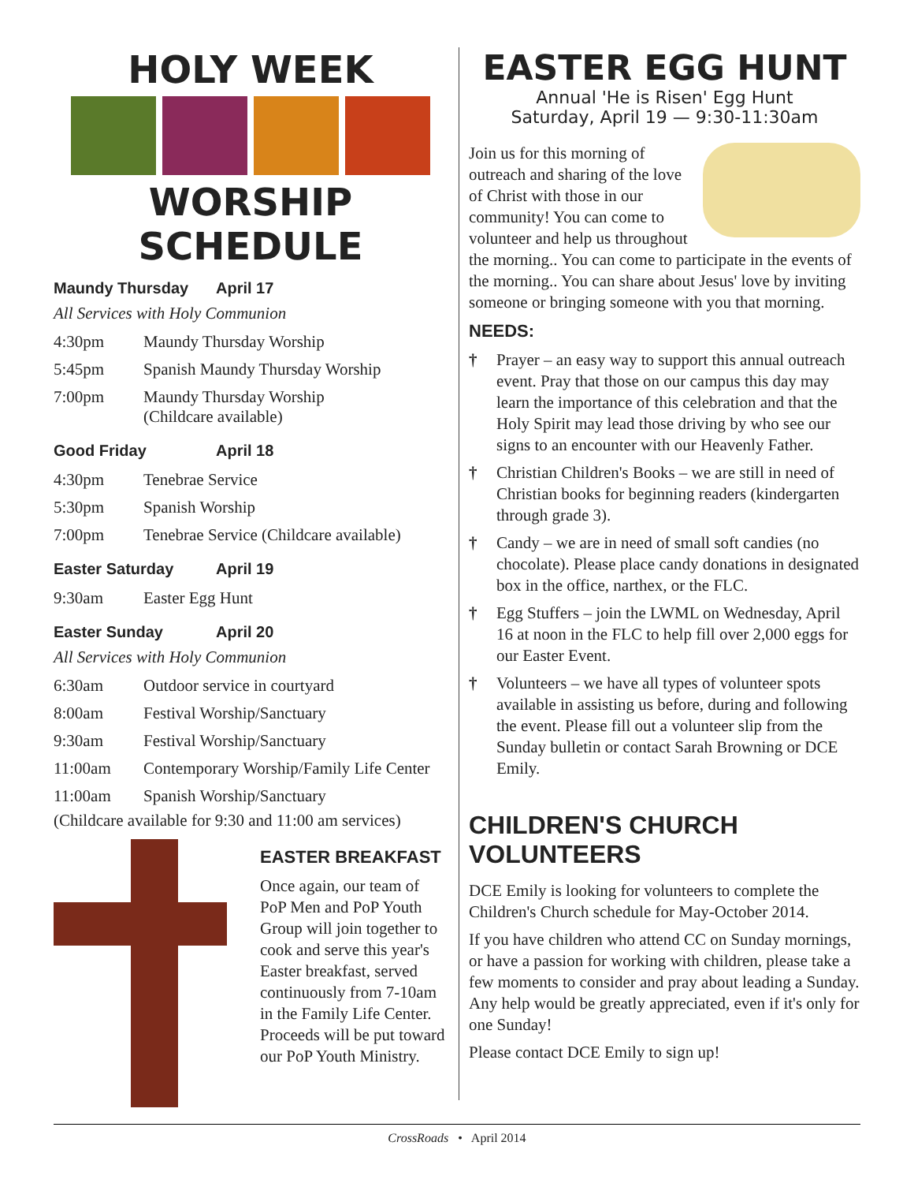HOLY WEEK
WORSHIP SCHEDULE
Maundy Thursday April 17
All Services with Holy Communion
| 4:30pm | Maundy Thursday Worship |
| 5:45pm | Spanish Maundy Thursday Worship |
| 7:00pm | Maundy Thursday Worship (Childcare available) |
Good Friday April 18
| 4:30pm | Tenebrae Service |
| 5:30pm | Spanish Worship |
| 7:00pm | Tenebrae Service (Childcare available) |
Easter Saturday April 19
| 9:30am | Easter Egg Hunt |
Easter Sunday April 20
All Services with Holy Communion
| 6:30am | Outdoor service in courtyard |
| 8:00am | Festival Worship/Sanctuary |
| 9:30am | Festival Worship/Sanctuary |
| 11:00am | Contemporary Worship/Family Life Center |
| 11:00am | Spanish Worship/Sanctuary |
(Childcare available for 9:30 and 11:00 am services)
EASTER BREAKFAST
Once again, our team of PoP Men and PoP Youth Group will join together to cook and serve this year's Easter breakfast, served continuously from 7-10am in the Family Life Center. Proceeds will be put toward our PoP Youth Ministry.
EASTER EGG HUNT
Annual 'He is Risen' Egg Hunt
Saturday, April 19 — 9:30-11:30am
Join us for this morning of outreach and sharing of the love of Christ with those in our community! You can come to volunteer and help us throughout the morning.. You can come to participate in the events of the morning.. You can share about Jesus' love by inviting someone or bringing someone with you that morning.
NEEDS:
† Prayer – an easy way to support this annual outreach event. Pray that those on our campus this day may learn the importance of this celebration and that the Holy Spirit may lead those driving by who see our signs to an encounter with our Heavenly Father.
† Christian Children's Books – we are still in need of Christian books for beginning readers (kindergarten through grade 3).
† Candy – we are in need of small soft candies (no chocolate). Please place candy donations in designated box in the office, narthex, or the FLC.
† Egg Stuffers – join the LWML on Wednesday, April 16 at noon in the FLC to help fill over 2,000 eggs for our Easter Event.
† Volunteers – we have all types of volunteer spots available in assisting us before, during and following the event. Please fill out a volunteer slip from the Sunday bulletin or contact Sarah Browning or DCE Emily.
CHILDREN'S CHURCH VOLUNTEERS
DCE Emily is looking for volunteers to complete the Children's Church schedule for May-October 2014.
If you have children who attend CC on Sunday mornings, or have a passion for working with children, please take a few moments to consider and pray about leading a Sunday. Any help would be greatly appreciated, even if it's only for one Sunday!
Please contact DCE Emily to sign up!
CrossRoads • April 2014